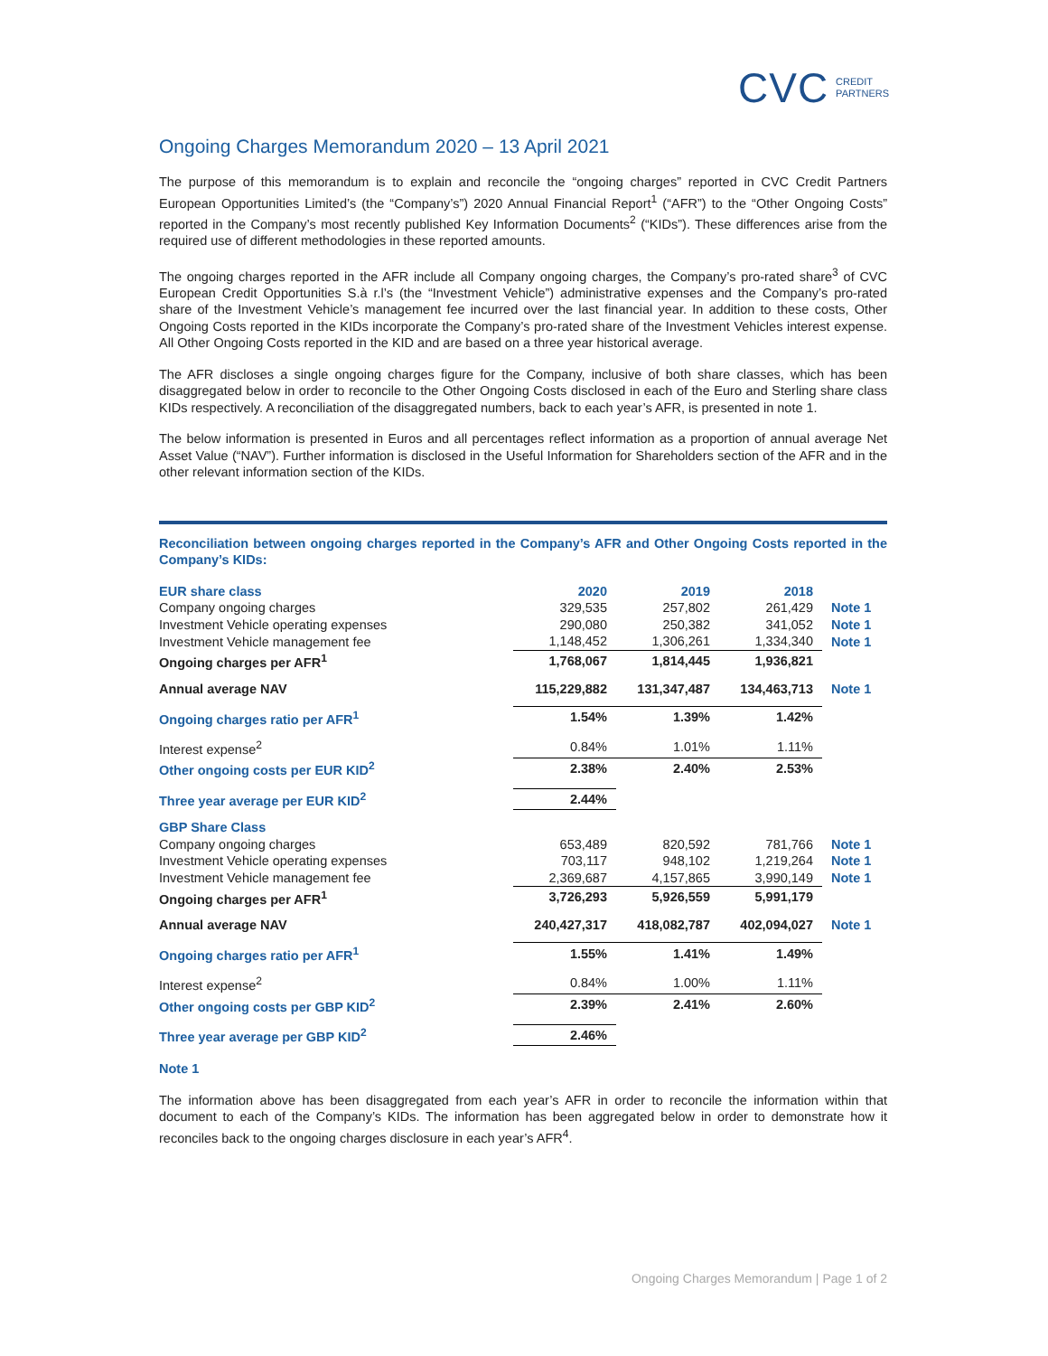CVC CREDIT
PARTNERS
Ongoing Charges Memorandum 2020 – 13 April 2021
The purpose of this memorandum is to explain and reconcile the “ongoing charges” reported in CVC Credit Partners European Opportunities Limited’s (the “Company’s”) 2020 Annual Financial Report<sup>1</sup> (“AFR”) to the “Other Ongoing Costs” reported in the Company’s most recently published Key Information Documents<sup>2</sup> (“KIDs”). These differences arise from the required use of different methodologies in these reported amounts.
The ongoing charges reported in the AFR include all Company ongoing charges, the Company’s pro-rated share<sup>3</sup> of CVC European Credit Opportunities S.à r.l’s (the “Investment Vehicle”) administrative expenses and the Company’s pro-rated share of the Investment Vehicle’s management fee incurred over the last financial year. In addition to these costs, Other Ongoing Costs reported in the KIDs incorporate the Company’s pro-rated share of the Investment Vehicles interest expense. All Other Ongoing Costs reported in the KID and are based on a three year historical average.
The AFR discloses a single ongoing charges figure for the Company, inclusive of both share classes, which has been disaggregated below in order to reconcile to the Other Ongoing Costs disclosed in each of the Euro and Sterling share class KIDs respectively. A reconciliation of the disaggregated numbers, back to each year’s AFR, is presented in note 1.
The below information is presented in Euros and all percentages reflect information as a proportion of annual average Net Asset Value (“NAV”). Further information is disclosed in the Useful Information for Shareholders section of the AFR and in the other relevant information section of the KIDs.
Reconciliation between ongoing charges reported in the Company’s AFR and Other Ongoing Costs reported in the Company’s KIDs:
| EUR share class | 2020 | 2019 | 2018 | |
| Company ongoing charges | 329,535 | 257,802 | 261,429 | Note 1 |
| Investment Vehicle operating expenses | 290,080 | 250,382 | 341,052 | Note 1 |
| Investment Vehicle management fee | 1,148,452 | 1,306,261 | 1,334,340 | Note 1 |
| Ongoing charges per AFR<sup>1</sup> | 1,768,067 | 1,814,445 | 1,936,821 | |
| Annual average NAV | 115,229,882 | 131,347,487 | 134,463,713 | Note 1 |
| Ongoing charges ratio per AFR<sup>1</sup> | 1.54% | 1.39% | 1.42% | |
| Interest expense<sup>2</sup> | 0.84% | 1.01% | 1.11% | |
| Other ongoing costs per EUR KID<sup>2</sup> | 2.38% | 2.40% | 2.53% | |
| Three year average per EUR KID<sup>2</sup> | 2.44% | | | |
| GBP Share Class | | | | |
| Company ongoing charges | 653,489 | 820,592 | 781,766 | Note 1 |
| Investment Vehicle operating expenses | 703,117 | 948,102 | 1,219,264 | Note 1 |
| Investment Vehicle management fee | 2,369,687 | 4,157,865 | 3,990,149 | Note 1 |
| Ongoing charges per AFR<sup>1</sup> | 3,726,293 | 5,926,559 | 5,991,179 | |
| Annual average NAV | 240,427,317 | 418,082,787 | 402,094,027 | Note 1 |
| Ongoing charges ratio per AFR<sup>1</sup> | 1.55% | 1.41% | 1.49% | |
| Interest expense<sup>2</sup> | 0.84% | 1.00% | 1.11% | |
| Other ongoing costs per GBP KID<sup>2</sup> | 2.39% | 2.41% | 2.60% | |
| Three year average per GBP KID<sup>2</sup> | 2.46% | | | |
Note 1
The information above has been disaggregated from each year’s AFR in order to reconcile the information within that document to each of the Company’s KIDs. The information has been aggregated below in order to demonstrate how it reconciles back to the ongoing charges disclosure in each year’s AFR<sup>4</sup>.
Ongoing Charges Memorandum | Page 1 of 2